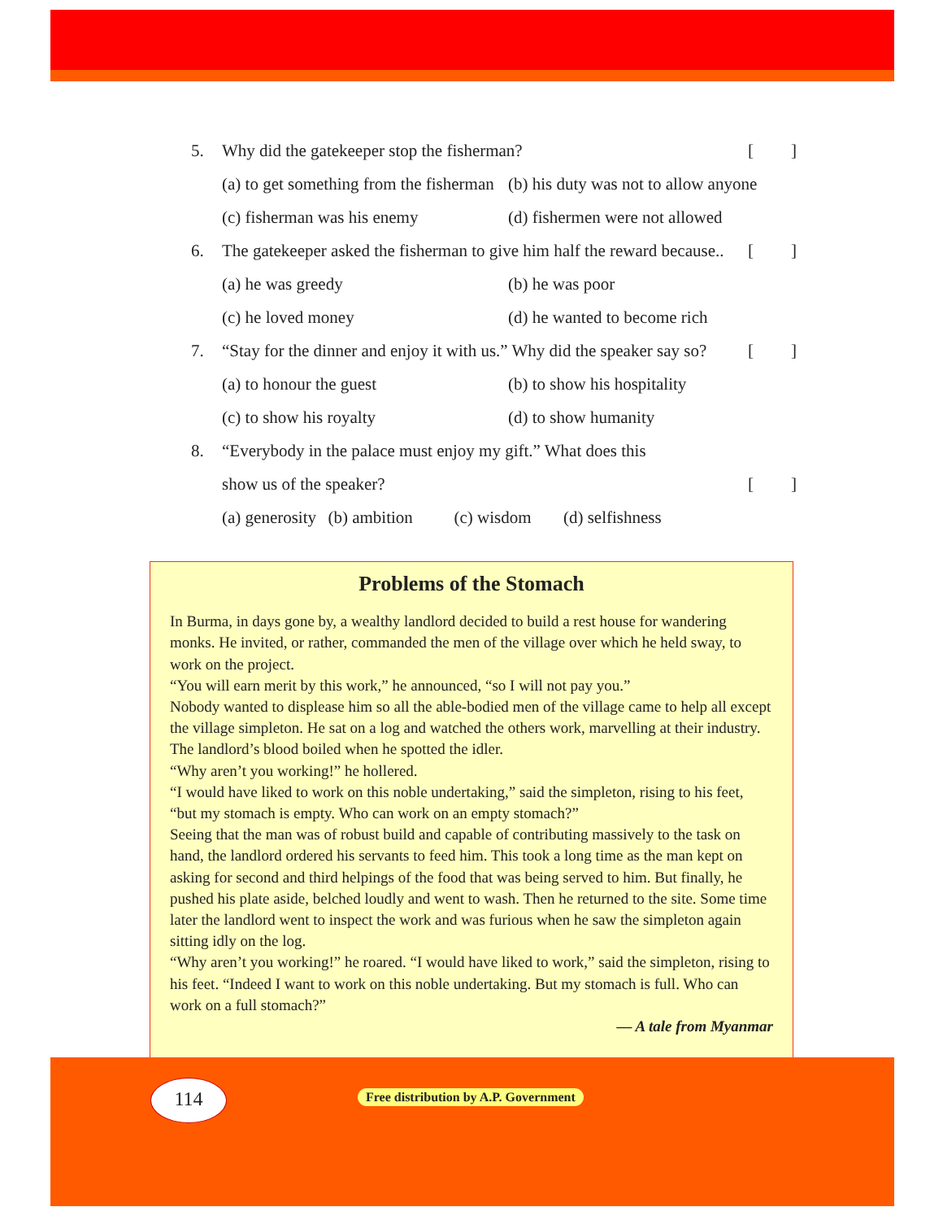5. Why did the gatekeeper stop the fisherman? []
(a) to get something from the fisherman (b) his duty was not to allow anyone
(c) fisherman was his enemy (d) fishermen were not allowed
6. The gatekeeper asked the fisherman to give him half the reward because.. []
(a) he was greedy (b) he was poor
(c) he loved money (d) he wanted to become rich
7. “Stay for the dinner and enjoy it with us.” Why did the speaker say so? []
(a) to honour the guest (b) to show his hospitality
(c) to show his royalty (d) to show humanity
8. “Everybody in the palace must enjoy my gift.” What does this
show us of the speaker? []
(a) generosity (b) ambition (c) wisdom (d) selfishness
Problems of the Stomach
In Burma, in days gone by, a wealthy landlord decided to build a rest house for wandering monks. He invited, or rather, commanded the men of the village over which he held sway, to work on the project.
“You will earn merit by this work,” he announced, “so I will not pay you.”
Nobody wanted to displease him so all the able-bodied men of the village came to help all except the village simpleton. He sat on a log and watched the others work, marvelling at their industry. The landlord’s blood boiled when he spotted the idler.
“Why aren’t you working!” he hollered.
“I would have liked to work on this noble undertaking,” said the simpleton, rising to his feet, “but my stomach is empty. Who can work on an empty stomach?”
Seeing that the man was of robust build and capable of contributing massively to the task on hand, the landlord ordered his servants to feed him. This took a long time as the man kept on asking for second and third helpings of the food that was being served to him. But finally, he pushed his plate aside, belched loudly and went to wash. Then he returned to the site. Some time later the landlord went to inspect the work and was furious when he saw the simpleton again sitting idly on the log.
“Why aren’t you working!” he roared. “I would have liked to work,” said the simpleton, rising to his feet. “Indeed I want to work on this noble undertaking. But my stomach is full. Who can work on a full stomach?”
— A tale from Myanmar
114
Free distribution by A.P. Government